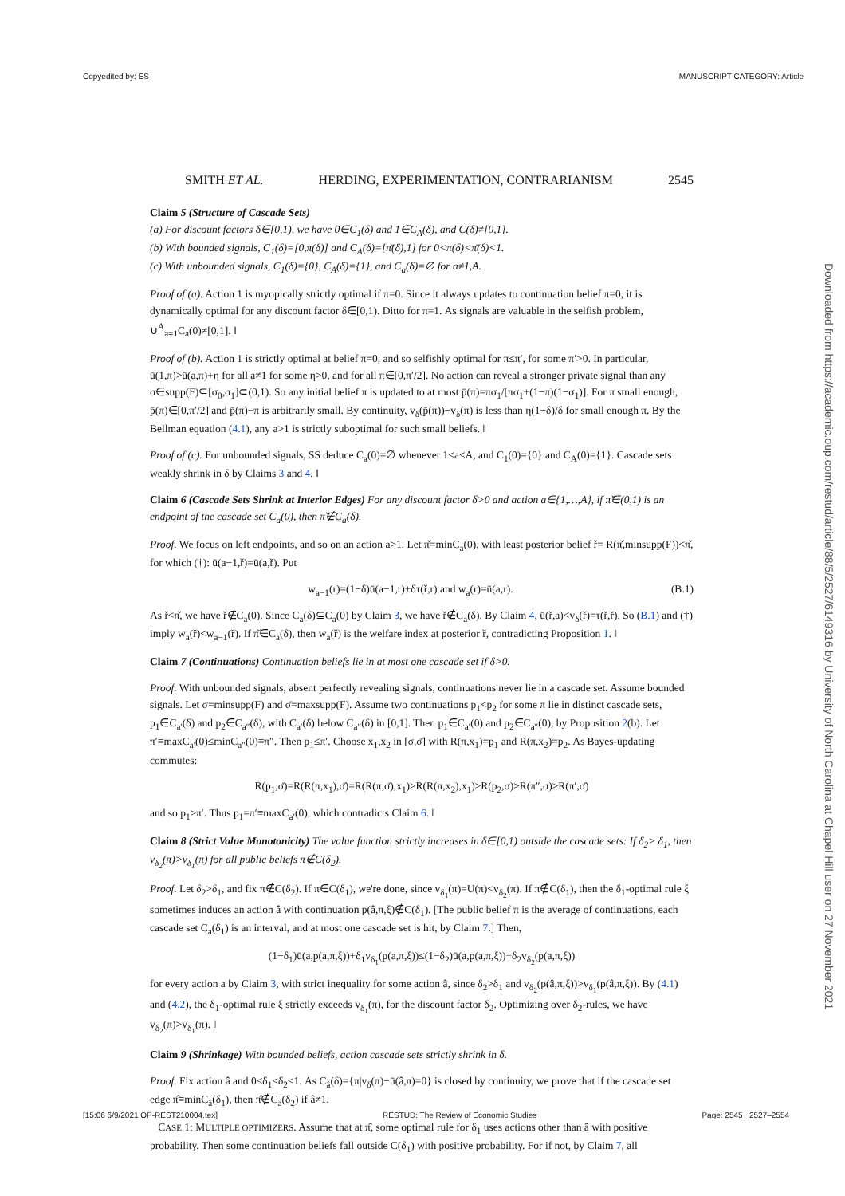Copyedited by: ES MANUSCRIPT CATEGORY: Article
SMITH ET AL. HERDING, EXPERIMENTATION, CONTRARIANISM 2545
Claim 5 (Structure of Cascade Sets)
(a) For discount factors δ∈[0,1), we have 0∈C<sub>1</sub>(δ) and 1∈C<sub>A</sub>(δ), and C(δ)≠[0,1].
(b) With bounded signals, C<sub>1</sub>(δ)=[0,π(δ)] and C<sub>A</sub>(δ)=[π̄(δ),1] for 0<π(δ)<π̄(δ)<1.
(c) With unbounded signals, C<sub>1</sub>(δ)={0}, C<sub>A</sub>(δ)={1}, and C<sub>a</sub>(δ)=∅ for a≠1,A.
Proof of (a). Action 1 is myopically strictly optimal if π=0. Since it always updates to continuation belief π=0, it is dynamically optimal for any discount factor δ∈[0,1). Ditto for π=1. As signals are valuable in the selfish problem, ∪<sup>A</sup><sub>a=1</sub>C<sub>a</sub>(0)≠[0,1]. ‖
Proof of (b). Action 1 is strictly optimal at belief π=0, and so selfishly optimal for π≤π′, for some π′>0. In particular, ū(1,π)>ū(a,π)+η for all a≠1 for some η>0, and for all π∈[0,π′/2]. No action can reveal a stronger private signal than any σ∈supp(F)⊆[σ<sub>0</sub>,σ<sub>1</sub>]⊂(0,1). So any initial belief π is updated to at most p̄(π)=πσ<sub>1</sub>/[πσ<sub>1</sub>+(1−π)(1−σ<sub>1</sub>)]. For π small enough, p̄(π)∈[0,π′/2] and p̄(π)−π is arbitrarily small. By continuity, v<sub>δ</sub>(p̄(π))−v<sub>δ</sub>(π) is less than η(1−δ)/δ for small enough π. By the Bellman equation (4.1), any a>1 is strictly suboptimal for such small beliefs. ‖
Proof of (c). For unbounded signals, SS deduce C<sub>a</sub>(0)=∅ whenever 1<a<A, and C<sub>1</sub>(0)={0} and C<sub>A</sub>(0)={1}. Cascade sets weakly shrink in δ by Claims 3 and 4. ‖
Claim 6 (Cascade Sets Shrink at Interior Edges) For any discount factor δ>0 and action a∈{1,…,A}, if π̌∈(0,1) is an endpoint of the cascade set C<sub>a</sub>(0), then π̌∉C<sub>a</sub>(δ).
Proof. We focus on left endpoints, and so on an action a>1. Let π̌=minC<sub>a</sub>(0), with least posterior belief ř= R(π̌,minsupp(F))<π̌, for which (†): ū(a−1,ř)=ū(a,ř). Put
w<sub>a−1</sub>(r)=(1−δ)ū(a−1,r)+δτ(ř,r) and w<sub>a</sub>(r)=ū(a,r). (B.1)
As ř<π̌, we have ř∉C<sub>a</sub>(0). Since C<sub>a</sub>(δ)⊆C<sub>a</sub>(0) by Claim 3, we have ř∉C<sub>a</sub>(δ). By Claim 4, ū(ř,a)<v<sub>δ</sub>(ř)=τ(ř,ř). So (B.1) and (†) imply w<sub>a</sub>(ř)<w<sub>a−1</sub>(ř). If π̌∈C<sub>a</sub>(δ), then w<sub>a</sub>(ř) is the welfare index at posterior ř, contradicting Proposition 1. ‖
Claim 7 (Continuations) Continuation beliefs lie in at most one cascade set if δ>0.
Proof. With unbounded signals, absent perfectly revealing signals, continuations never lie in a cascade set. Assume bounded signals. Let σ=minsupp(F) and σ̄=maxsupp(F). Assume two continuations p<sub>1</sub><p<sub>2</sub> for some π lie in distinct cascade sets, p<sub>1</sub>∈C<sub>a′</sub>(δ) and p<sub>2</sub>∈C<sub>a″</sub>(δ), with C<sub>a′</sub>(δ) below C<sub>a″</sub>(δ) in [0,1]. Then p<sub>1</sub>∈C<sub>a′</sub>(0) and p<sub>2</sub>∈C<sub>a″</sub>(0), by Proposition 2(b). Let π′≡maxC<sub>a′</sub>(0)≤minC<sub>a″</sub>(0)≡π″. Then p<sub>1</sub>≤π′. Choose x<sub>1</sub>,x<sub>2</sub> in [σ,σ̄] with R(π,x<sub>1</sub>)=p<sub>1</sub> and R(π,x<sub>2</sub>)=p<sub>2</sub>. As Bayes-updating commutes:
R(p<sub>1</sub>,σ̄)=R(R(π,x<sub>1</sub>),σ̄)=R(R(π,σ̄),x<sub>1</sub>)≥R(R(π,x<sub>2</sub>),x<sub>1</sub>)≥R(p<sub>2</sub>,σ)≥R(π″,σ)≥R(π′,σ̄)
and so p<sub>1</sub>≥π′. Thus p<sub>1</sub>=π′≡maxC<sub>a′</sub>(0), which contradicts Claim 6. ‖
Claim 8 (Strict Value Monotonicity) The value function strictly increases in δ∈[0,1) outside the cascade sets: If δ<sub>2</sub>> δ<sub>1</sub>, then v<sub>δ<sub>2</sub></sub>(π)>v<sub>δ<sub>1</sub></sub>(π) for all public beliefs π∉C(δ<sub>2</sub>).
Proof. Let δ<sub>2</sub>>δ<sub>1</sub>, and fix π∉C(δ<sub>2</sub>). If π∈C(δ<sub>1</sub>), we're done, since v<sub>δ<sub>1</sub></sub>(π)=U(π)<v<sub>δ<sub>2</sub></sub>(π). If π∉C(δ<sub>1</sub>), then the δ<sub>1</sub>-optimal rule ξ sometimes induces an action â with continuation p(â,π,ξ)∉C(δ<sub>1</sub>). [The public belief π is the average of continuations, each cascade set C<sub>a</sub>(δ<sub>1</sub>) is an interval, and at most one cascade set is hit, by Claim 7.] Then,
(1−δ<sub>1</sub>)ū(a,p(a,π,ξ))+δ<sub>1</sub>v<sub>δ<sub>1</sub></sub>(p(a,π,ξ))≤(1−δ<sub>2</sub>)ū(a,p(a,π,ξ))+δ<sub>2</sub>v<sub>δ<sub>2</sub></sub>(p(a,π,ξ))
for every action a by Claim 3, with strict inequality for some action â, since δ<sub>2</sub>>δ<sub>1</sub> and v<sub>δ<sub>2</sub></sub>(p(â,π,ξ))>v<sub>δ<sub>1</sub></sub>(p(â,π,ξ)). By (4.1) and (4.2), the δ<sub>1</sub>-optimal rule ξ strictly exceeds v<sub>δ<sub>1</sub></sub>(π), for the discount factor δ<sub>2</sub>. Optimizing over δ<sub>2</sub>-rules, we have v<sub>δ<sub>2</sub></sub>(π)>v<sub>δ<sub>1</sub></sub>(π). ‖
Claim 9 (Shrinkage) With bounded beliefs, action cascade sets strictly shrink in δ.
Proof. Fix action â and 0<δ<sub>1</sub><δ<sub>2</sub><1. As C<sub>â</sub>(δ)={π|v<sub>δ</sub>(π)−ū(â,π)=0} is closed by continuity, we prove that if the cascade set edge π̂≡minC<sub>â</sub>(δ<sub>1</sub>), then π̂∉C<sub>â</sub>(δ<sub>2</sub>) if â≠1.
CASE 1: MULTIPLE OPTIMIZERS. Assume that at π̂, some optimal rule for δ<sub>1</sub> uses actions other than â with positive probability. Then some continuation beliefs fall outside C(δ<sub>1</sub>) with positive probability. For if not, by Claim 7, all
Downloaded from https://academic.oup.com/restud/article/88/5/2527/6149316 by University of North Carolina at Chapel Hill user on 27 November 2021
[15:06 6/9/2021 OP-REST210004.tex] RESTUD: The Review of Economic Studies Page: 2545 2527–2554